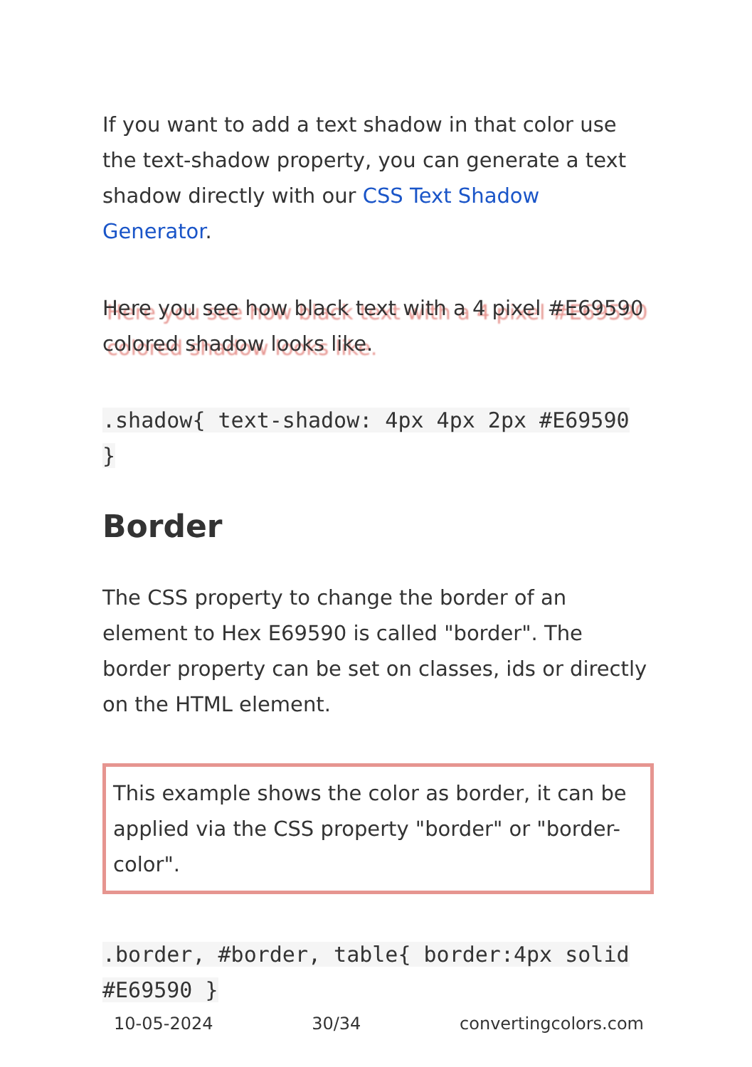If you want to add a text shadow in that color use the text-shadow property, you can generate a text shadow directly with our CSS Text Shadow Generator.
Here you see how black text with a 4 pixel #E69590 colored shadow looks like.
.shadow{ text-shadow: 4px 4px 2px #E69590 }
Border
The CSS property to change the border of an element to Hex E69590 is called "border". The border property can be set on classes, ids or directly on the HTML element.
This example shows the color as border, it can be applied via the CSS property "border" or "border-color".
.border, #border, table{ border:4px solid #E69590 }
10-05-2024 30/34 convertingcolors.com